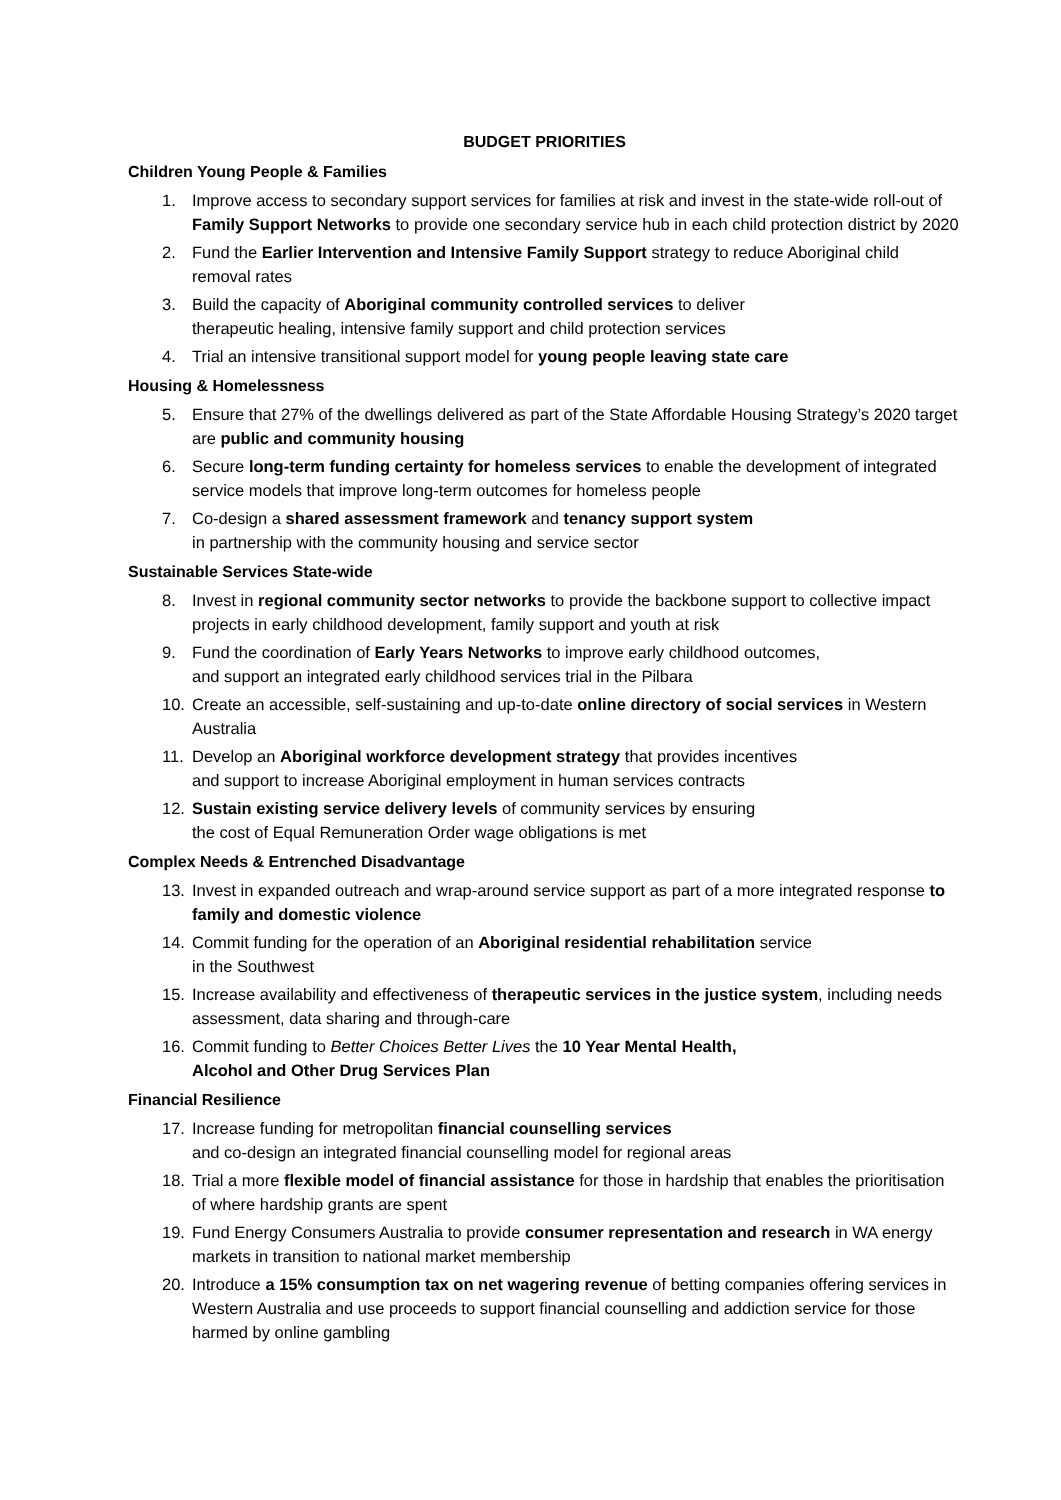BUDGET PRIORITIES
Children Young People & Families
1. Improve access to secondary support services for families at risk and invest in the state-wide roll-out of Family Support Networks to provide one secondary service hub in each child protection district by 2020
2. Fund the Earlier Intervention and Intensive Family Support strategy to reduce Aboriginal child removal rates
3. Build the capacity of Aboriginal community controlled services to deliver
therapeutic healing, intensive family support and child protection services
4. Trial an intensive transitional support model for young people leaving state care
Housing & Homelessness
5. Ensure that 27% of the dwellings delivered as part of the State Affordable Housing Strategy’s 2020 target are public and community housing
6. Secure long-term funding certainty for homeless services to enable the development of integrated service models that improve long-term outcomes for homeless people
7. Co-design a shared assessment framework and tenancy support system
in partnership with the community housing and service sector
Sustainable Services State-wide
8. Invest in regional community sector networks to provide the backbone support to collective impact projects in early childhood development, family support and youth at risk
9. Fund the coordination of Early Years Networks to improve early childhood outcomes,
and support an integrated early childhood services trial in the Pilbara
10. Create an accessible, self-sustaining and up-to-date online directory of social services in Western Australia
11. Develop an Aboriginal workforce development strategy that provides incentives
and support to increase Aboriginal employment in human services contracts
12. Sustain existing service delivery levels of community services by ensuring
the cost of Equal Remuneration Order wage obligations is met
Complex Needs & Entrenched Disadvantage
13. Invest in expanded outreach and wrap-around service support as part of a more integrated response to family and domestic violence
14. Commit funding for the operation of an Aboriginal residential rehabilitation service
in the Southwest
15. Increase availability and effectiveness of therapeutic services in the justice system, including needs assessment, data sharing and through-care
16. Commit funding to Better Choices Better Lives the 10 Year Mental Health,
Alcohol and Other Drug Services Plan
Financial Resilience
17. Increase funding for metropolitan financial counselling services
and co-design an integrated financial counselling model for regional areas
18. Trial a more flexible model of financial assistance for those in hardship that enables the prioritisation of where hardship grants are spent
19. Fund Energy Consumers Australia to provide consumer representation and research in WA energy markets in transition to national market membership
20. Introduce a 15% consumption tax on net wagering revenue of betting companies offering services in Western Australia and use proceeds to support financial counselling and addiction service for those harmed by online gambling